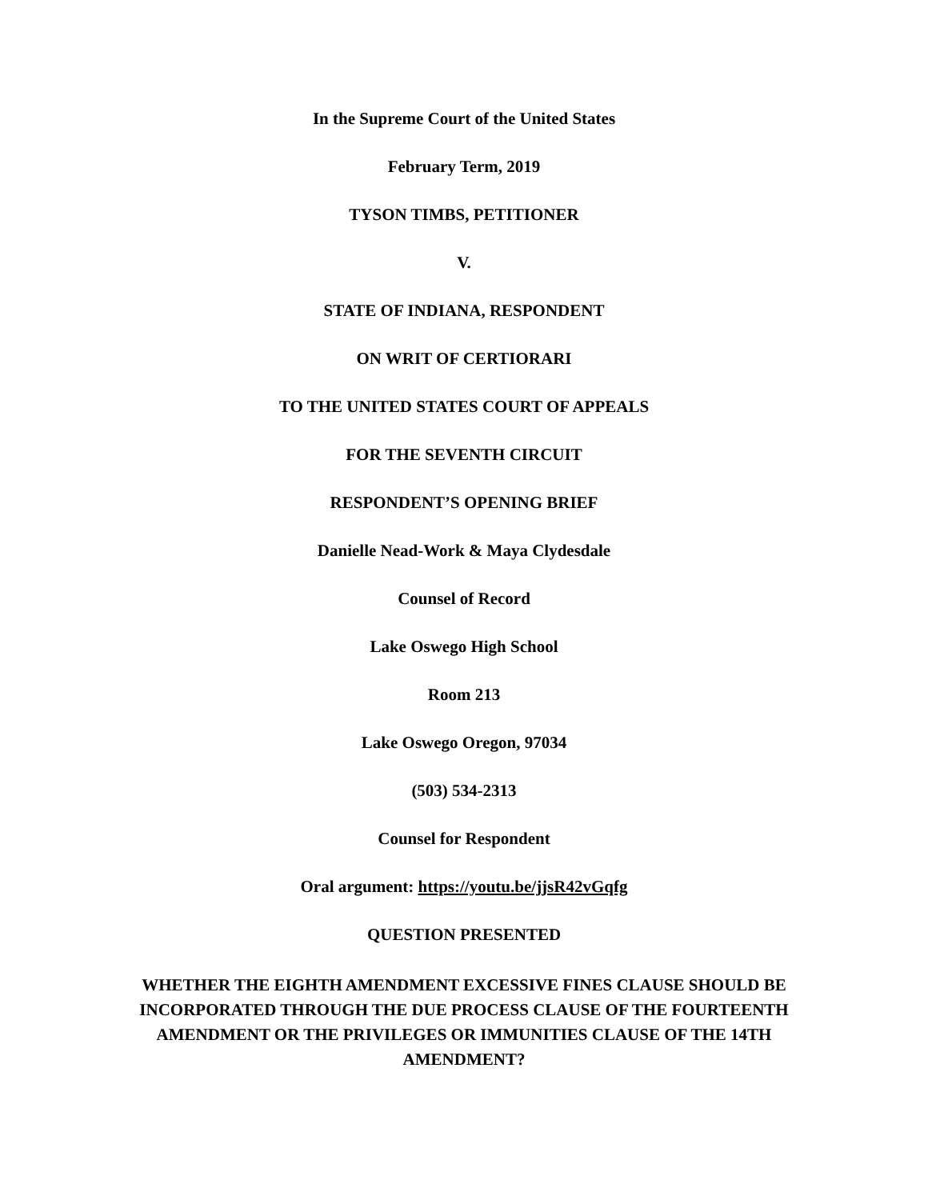In the Supreme Court of the United States
February Term, 2019
TYSON TIMBS, PETITIONER
V.
STATE OF INDIANA, RESPONDENT
ON WRIT OF CERTIORARI
TO THE UNITED STATES COURT OF APPEALS
FOR THE SEVENTH CIRCUIT
RESPONDENT’S OPENING BRIEF
Danielle Nead-Work & Maya Clydesdale
Counsel of Record
Lake Oswego High School
Room 213
Lake Oswego Oregon, 97034
(503) 534-2313
Counsel for Respondent
Oral argument: https://youtu.be/jjsR42vGqfg
QUESTION PRESENTED
WHETHER THE EIGHTH AMENDMENT EXCESSIVE FINES CLAUSE SHOULD BE INCORPORATED THROUGH THE DUE PROCESS CLAUSE OF THE FOURTEENTH AMENDMENT OR THE PRIVILEGES OR IMMUNITIES CLAUSE OF THE 14TH AMENDMENT?